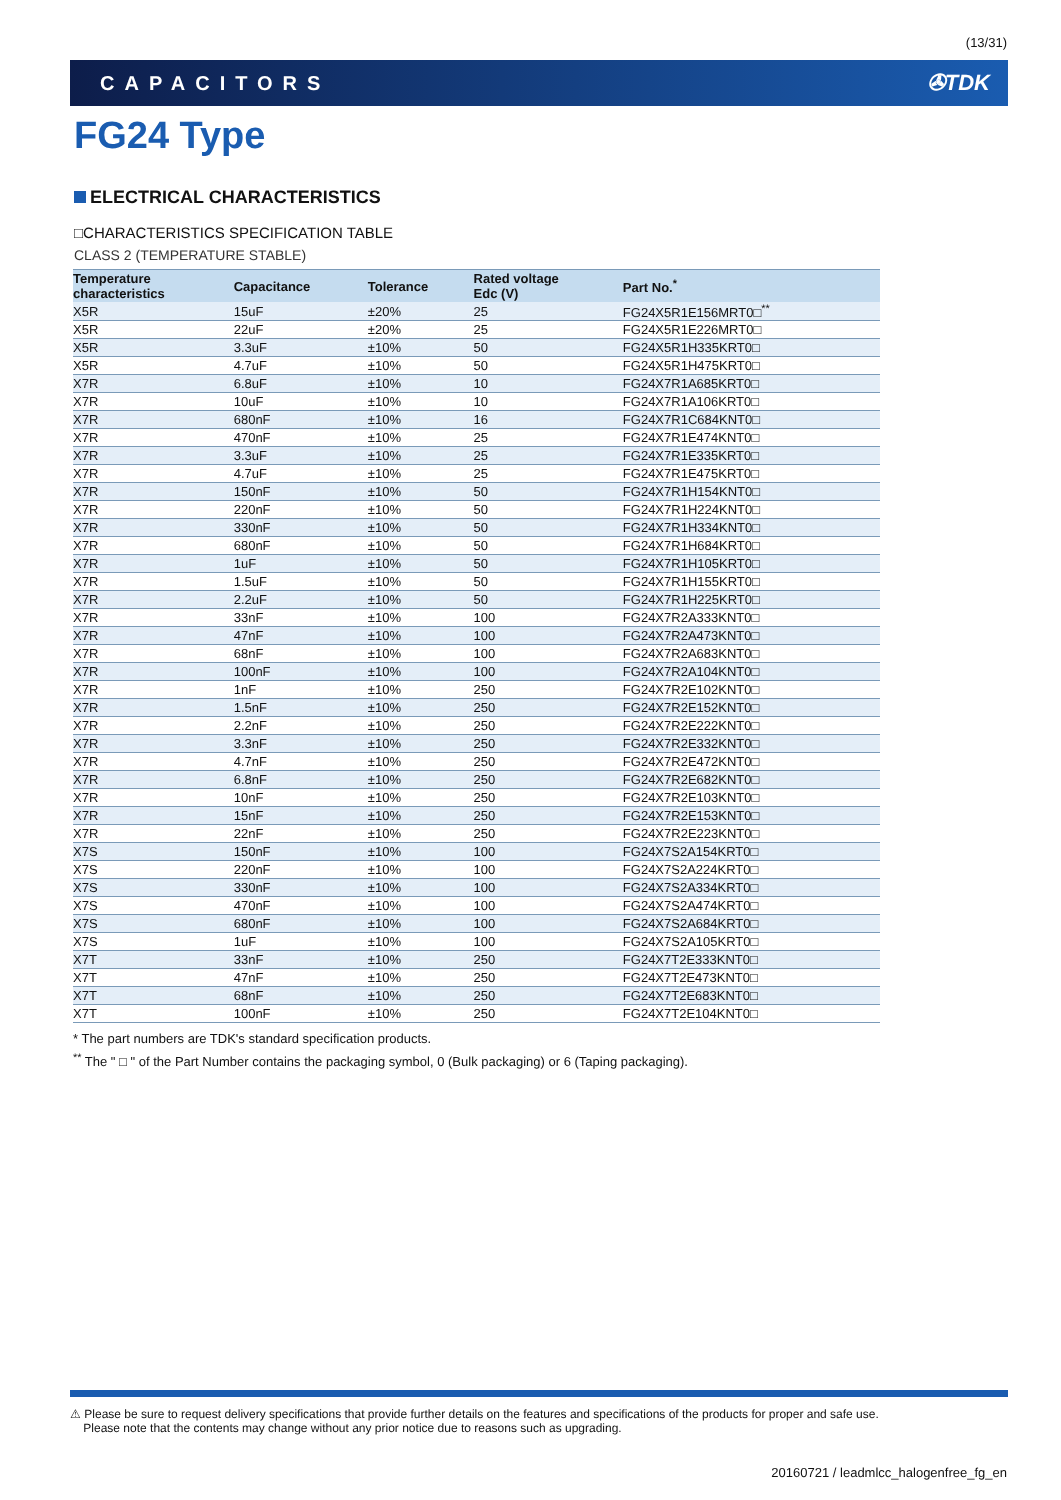(13/31)
CAPACITORS ✇TDK
FG24 Type
ELECTRICAL CHARACTERISTICS
□CHARACTERISTICS SPECIFICATION TABLE
CLASS 2 (TEMPERATURE STABLE)
| Temperature characteristics | Capacitance | Tolerance | Rated voltage Edc (V) | Part No.<sup>*</sup> |
| --- | --- | --- | --- | --- |
| X5R | 15uF | ±20% | 25 | FG24X5R1E156MRT0□<sup>**</sup> |
| X5R | 22uF | ±20% | 25 | FG24X5R1E226MRT0□ |
| X5R | 3.3uF | ±10% | 50 | FG24X5R1H335KRT0□ |
| X5R | 4.7uF | ±10% | 50 | FG24X5R1H475KRT0□ |
| X7R | 6.8uF | ±10% | 10 | FG24X7R1A685KRT0□ |
| X7R | 10uF | ±10% | 10 | FG24X7R1A106KRT0□ |
| X7R | 680nF | ±10% | 16 | FG24X7R1C684KNT0□ |
| X7R | 470nF | ±10% | 25 | FG24X7R1E474KNT0□ |
| X7R | 3.3uF | ±10% | 25 | FG24X7R1E335KRT0□ |
| X7R | 4.7uF | ±10% | 25 | FG24X7R1E475KRT0□ |
| X7R | 150nF | ±10% | 50 | FG24X7R1H154KNT0□ |
| X7R | 220nF | ±10% | 50 | FG24X7R1H224KNT0□ |
| X7R | 330nF | ±10% | 50 | FG24X7R1H334KNT0□ |
| X7R | 680nF | ±10% | 50 | FG24X7R1H684KRT0□ |
| X7R | 1uF | ±10% | 50 | FG24X7R1H105KRT0□ |
| X7R | 1.5uF | ±10% | 50 | FG24X7R1H155KRT0□ |
| X7R | 2.2uF | ±10% | 50 | FG24X7R1H225KRT0□ |
| X7R | 33nF | ±10% | 100 | FG24X7R2A333KNT0□ |
| X7R | 47nF | ±10% | 100 | FG24X7R2A473KNT0□ |
| X7R | 68nF | ±10% | 100 | FG24X7R2A683KNT0□ |
| X7R | 100nF | ±10% | 100 | FG24X7R2A104KNT0□ |
| X7R | 1nF | ±10% | 250 | FG24X7R2E102KNT0□ |
| X7R | 1.5nF | ±10% | 250 | FG24X7R2E152KNT0□ |
| X7R | 2.2nF | ±10% | 250 | FG24X7R2E222KNT0□ |
| X7R | 3.3nF | ±10% | 250 | FG24X7R2E332KNT0□ |
| X7R | 4.7nF | ±10% | 250 | FG24X7R2E472KNT0□ |
| X7R | 6.8nF | ±10% | 250 | FG24X7R2E682KNT0□ |
| X7R | 10nF | ±10% | 250 | FG24X7R2E103KNT0□ |
| X7R | 15nF | ±10% | 250 | FG24X7R2E153KNT0□ |
| X7R | 22nF | ±10% | 250 | FG24X7R2E223KNT0□ |
| X7S | 150nF | ±10% | 100 | FG24X7S2A154KRT0□ |
| X7S | 220nF | ±10% | 100 | FG24X7S2A224KRT0□ |
| X7S | 330nF | ±10% | 100 | FG24X7S2A334KRT0□ |
| X7S | 470nF | ±10% | 100 | FG24X7S2A474KRT0□ |
| X7S | 680nF | ±10% | 100 | FG24X7S2A684KRT0□ |
| X7S | 1uF | ±10% | 100 | FG24X7S2A105KRT0□ |
| X7T | 33nF | ±10% | 250 | FG24X7T2E333KNT0□ |
| X7T | 47nF | ±10% | 250 | FG24X7T2E473KNT0□ |
| X7T | 68nF | ±10% | 250 | FG24X7T2E683KNT0□ |
| X7T | 100nF | ±10% | 250 | FG24X7T2E104KNT0□ |
* The part numbers are TDK's standard specification products.
<sup>**</sup> The " □ " of the Part Number contains the packaging symbol, 0 (Bulk packaging) or 6 (Taping packaging).
⚠ Please be sure to request delivery specifications that provide further details on the features and specifications of the products for proper and safe use.
Please note that the contents may change without any prior notice due to reasons such as upgrading.
20160721 / leadmlcc_halogenfree_fg_en